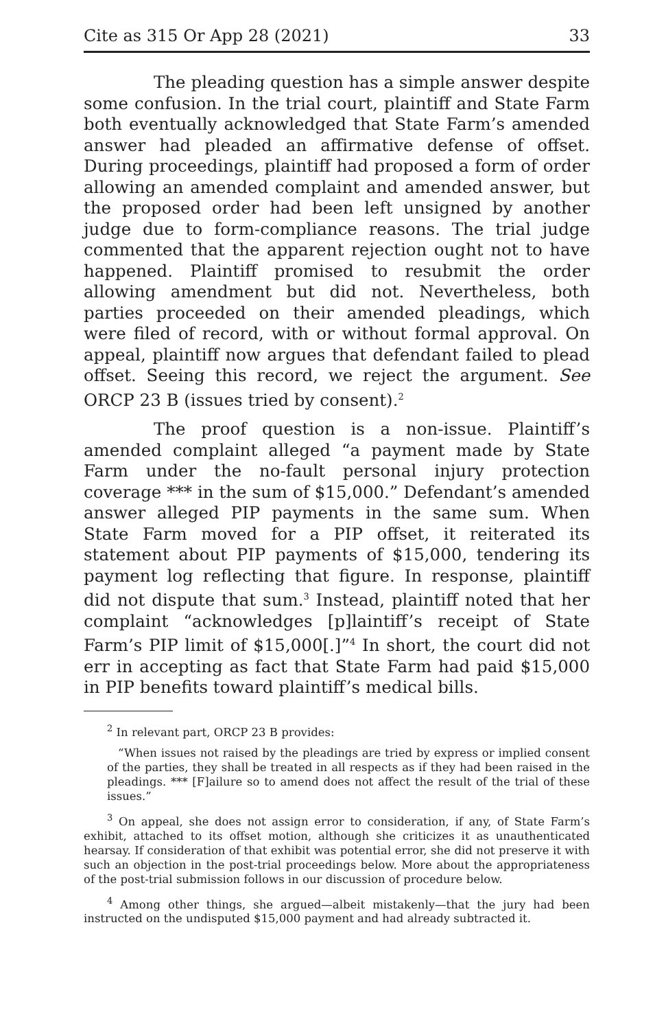Cite as 315 Or App 28 (2021) 33
The pleading question has a simple answer despite some confusion. In the trial court, plaintiff and State Farm both eventually acknowledged that State Farm’s amended answer had pleaded an affirmative defense of offset. During proceedings, plaintiff had proposed a form of order allowing an amended complaint and amended answer, but the proposed order had been left unsigned by another judge due to form-compliance reasons. The trial judge commented that the apparent rejection ought not to have happened. Plaintiff promised to resubmit the order allowing amendment but did not. Nevertheless, both parties proceeded on their amended pleadings, which were filed of record, with or without formal approval. On appeal, plaintiff now argues that defendant failed to plead offset. Seeing this record, we reject the argument. See ORCP 23 B (issues tried by consent).<sup>2</sup>
The proof question is a non-issue. Plaintiff’s amended complaint alleged “a payment made by State Farm under the no-fault personal injury protection coverage *** in the sum of $15,000.” Defendant’s amended answer alleged PIP payments in the same sum. When State Farm moved for a PIP offset, it reiterated its statement about PIP payments of $15,000, tendering its payment log reflecting that figure. In response, plaintiff did not dispute that sum.<sup>3</sup> Instead, plaintiff noted that her complaint “acknowledges [p]laintiff’s receipt of State Farm’s PIP limit of $15,000[.]”<sup>4</sup> In short, the court did not err in accepting as fact that State Farm had paid $15,000 in PIP benefits toward plaintiff’s medical bills.
<sup>2</sup> In relevant part, ORCP 23 B provides:
“When issues not raised by the pleadings are tried by express or implied consent of the parties, they shall be treated in all respects as if they had been raised in the pleadings. *** [F]ailure so to amend does not affect the result of the trial of these issues.”
<sup>3</sup> On appeal, she does not assign error to consideration, if any, of State Farm’s exhibit, attached to its offset motion, although she criticizes it as unauthenticated hearsay. If consideration of that exhibit was potential error, she did not preserve it with such an objection in the post-trial proceedings below. More about the appropriateness of the post-trial submission follows in our discussion of procedure below.
<sup>4</sup> Among other things, she argued—albeit mistakenly—that the jury had been instructed on the undisputed $15,000 payment and had already subtracted it.